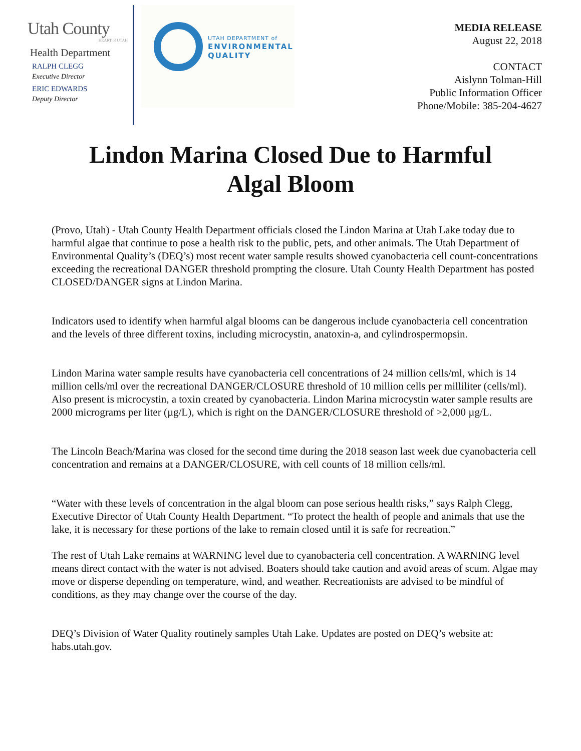Utah County
HEART of UTAH
Health Department
RALPH CLEGG
Executive Director
ERIC EDWARDS
Deputy Director
UTAH DEPARTMENT of
ENVIRONMENTAL
QUALITY
MEDIA RELEASE
August 22, 2018
CONTACT
Aislynn Tolman-Hill
Public Information Officer
Phone/Mobile: 385-204-4627
Lindon Marina Closed Due to Harmful Algal Bloom
(Provo, Utah) - Utah County Health Department officials closed the Lindon Marina at Utah Lake today due to harmful algae that continue to pose a health risk to the public, pets, and other animals. The Utah Department of Environmental Quality’s (DEQ’s) most recent water sample results showed cyanobacteria cell count-concentrations exceeding the recreational DANGER threshold prompting the closure. Utah County Health Department has posted CLOSED/DANGER signs at Lindon Marina.
Indicators used to identify when harmful algal blooms can be dangerous include cyanobacteria cell concentration and the levels of three different toxins, including microcystin, anatoxin-a, and cylindrospermopsin.
Lindon Marina water sample results have cyanobacteria cell concentrations of 24 million cells/ml, which is 14 million cells/ml over the recreational DANGER/CLOSURE threshold of 10 million cells per milliliter (cells/ml). Also present is microcystin, a toxin created by cyanobacteria. Lindon Marina microcystin water sample results are 2000 micrograms per liter (µg/L), which is right on the DANGER/CLOSURE threshold of >2,000 µg/L.
The Lincoln Beach/Marina was closed for the second time during the 2018 season last week due cyanobacteria cell concentration and remains at a DANGER/CLOSURE, with cell counts of 18 million cells/ml.
“Water with these levels of concentration in the algal bloom can pose serious health risks,” says Ralph Clegg, Executive Director of Utah County Health Department. “To protect the health of people and animals that use the lake, it is necessary for these portions of the lake to remain closed until it is safe for recreation.”
The rest of Utah Lake remains at WARNING level due to cyanobacteria cell concentration. A WARNING level means direct contact with the water is not advised. Boaters should take caution and avoid areas of scum. Algae may move or disperse depending on temperature, wind, and weather. Recreationists are advised to be mindful of conditions, as they may change over the course of the day.
DEQ’s Division of Water Quality routinely samples Utah Lake. Updates are posted on DEQ’s website at: habs.utah.gov.